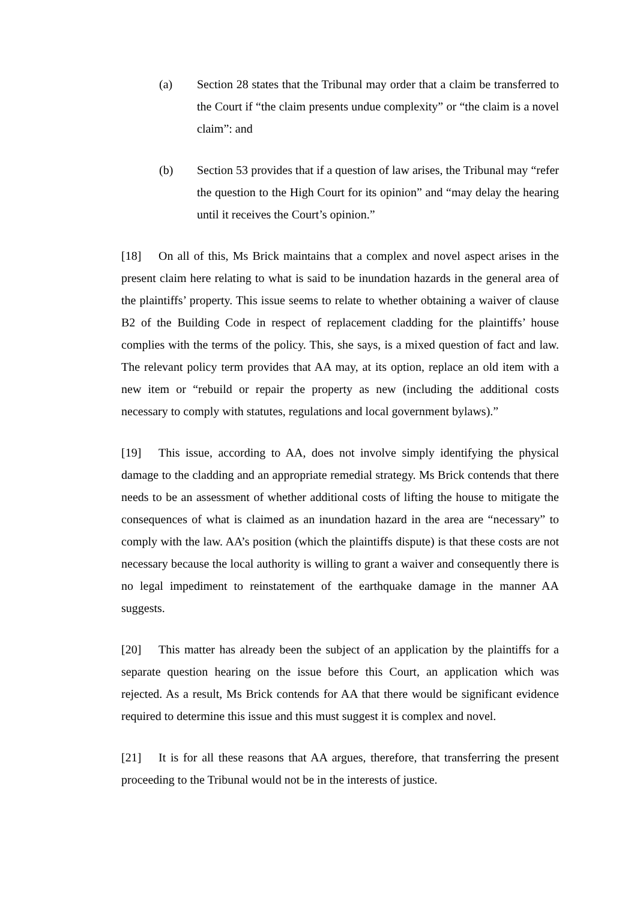(a) Section 28 states that the Tribunal may order that a claim be transferred to the Court if “the claim presents undue complexity” or “the claim is a novel claim”: and
(b) Section 53 provides that if a question of law arises, the Tribunal may “refer the question to the High Court for its opinion” and “may delay the hearing until it receives the Court’s opinion.”
[18] On all of this, Ms Brick maintains that a complex and novel aspect arises in the present claim here relating to what is said to be inundation hazards in the general area of the plaintiffs’ property. This issue seems to relate to whether obtaining a waiver of clause B2 of the Building Code in respect of replacement cladding for the plaintiffs’ house complies with the terms of the policy. This, she says, is a mixed question of fact and law. The relevant policy term provides that AA may, at its option, replace an old item with a new item or “rebuild or repair the property as new (including the additional costs necessary to comply with statutes, regulations and local government bylaws).”
[19] This issue, according to AA, does not involve simply identifying the physical damage to the cladding and an appropriate remedial strategy. Ms Brick contends that there needs to be an assessment of whether additional costs of lifting the house to mitigate the consequences of what is claimed as an inundation hazard in the area are “necessary” to comply with the law. AA’s position (which the plaintiffs dispute) is that these costs are not necessary because the local authority is willing to grant a waiver and consequently there is no legal impediment to reinstatement of the earthquake damage in the manner AA suggests.
[20] This matter has already been the subject of an application by the plaintiffs for a separate question hearing on the issue before this Court, an application which was rejected. As a result, Ms Brick contends for AA that there would be significant evidence required to determine this issue and this must suggest it is complex and novel.
[21] It is for all these reasons that AA argues, therefore, that transferring the present proceeding to the Tribunal would not be in the interests of justice.